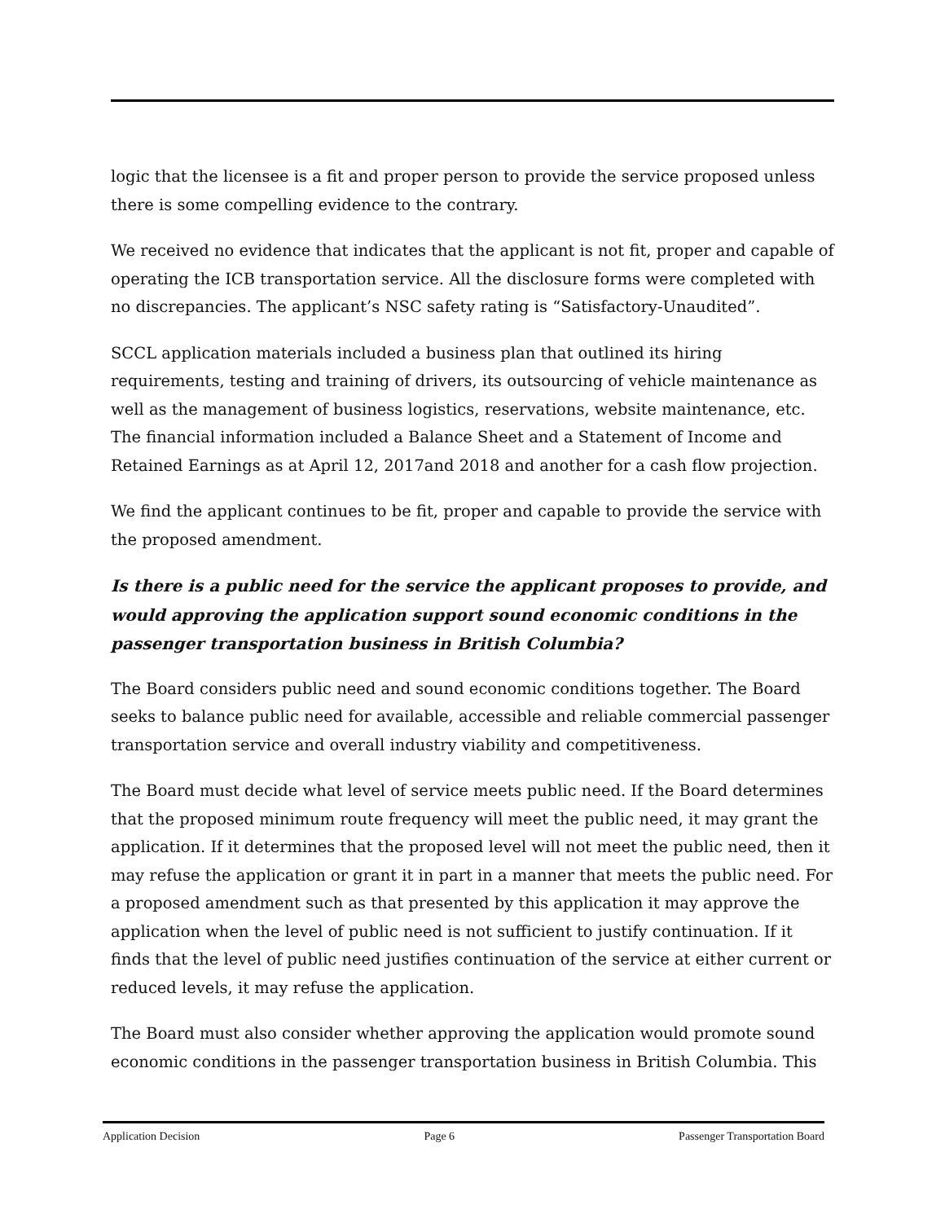logic that the licensee is a fit and proper person to provide the service proposed unless there is some compelling evidence to the contrary.
We received no evidence that indicates that the applicant is not fit, proper and capable of operating the ICB transportation service. All the disclosure forms were completed with no discrepancies. The applicant’s NSC safety rating is “Satisfactory-Unaudited”.
SCCL application materials included a business plan that outlined its hiring requirements, testing and training of drivers, its outsourcing of vehicle maintenance as well as the management of business logistics, reservations, website maintenance, etc. The financial information included a Balance Sheet and a Statement of Income and Retained Earnings as at April 12, 2017and 2018 and another for a cash flow projection.
We find the applicant continues to be fit, proper and capable to provide the service with the proposed amendment.
Is there is a public need for the service the applicant proposes to provide, and would approving the application support sound economic conditions in the passenger transportation business in British Columbia?
The Board considers public need and sound economic conditions together. The Board seeks to balance public need for available, accessible and reliable commercial passenger transportation service and overall industry viability and competitiveness.
The Board must decide what level of service meets public need. If the Board determines that the proposed minimum route frequency will meet the public need, it may grant the application. If it determines that the proposed level will not meet the public need, then it may refuse the application or grant it in part in a manner that meets the public need. For a proposed amendment such as that presented by this application it may approve the application when the level of public need is not sufficient to justify continuation. If it finds that the level of public need justifies continuation of the service at either current or reduced levels, it may refuse the application.
The Board must also consider whether approving the application would promote sound economic conditions in the passenger transportation business in British Columbia. This
Application Decision Page 6 Passenger Transportation Board